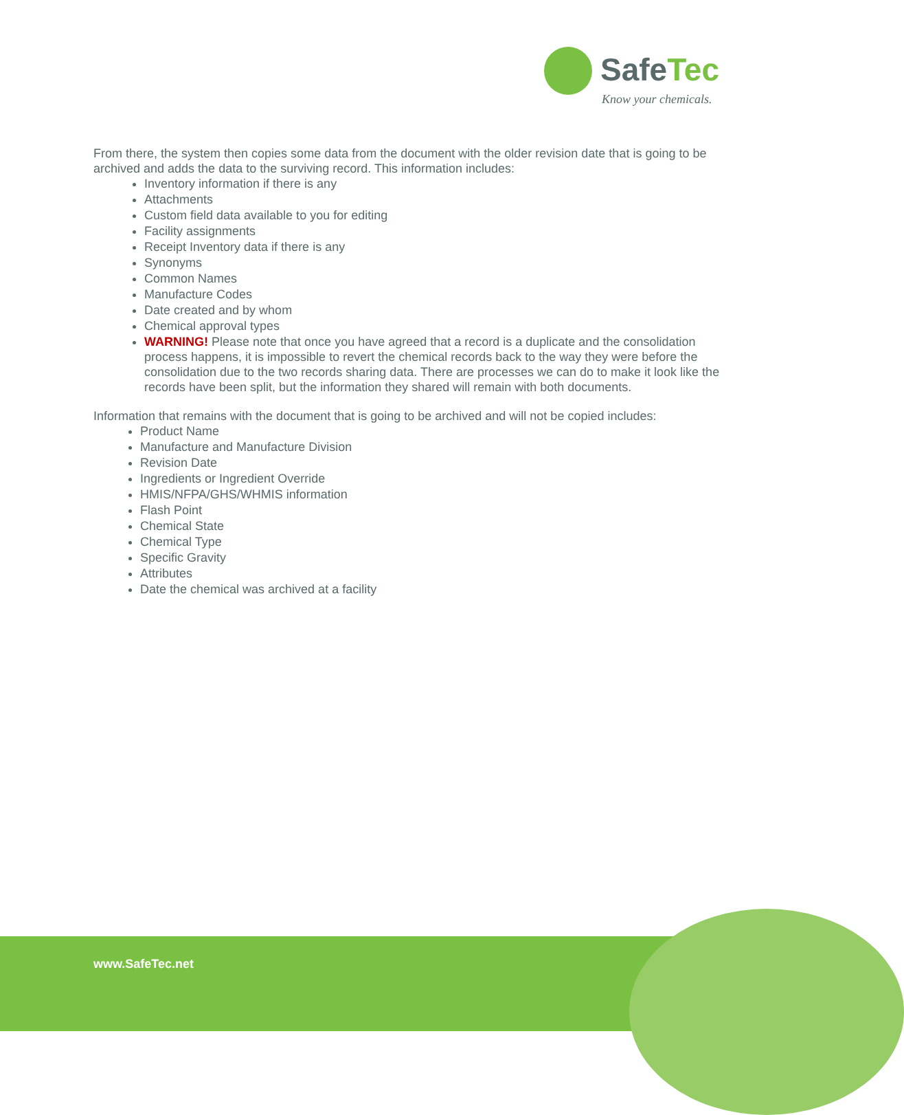SafeTec
Know your chemicals.
From there, the system then copies some data from the document with the older revision date that is going to be archived and adds the data to the surviving record. This information includes:
Inventory information if there is any
Attachments
Custom field data available to you for editing
Facility assignments
Receipt Inventory data if there is any
Synonyms
Common Names
Manufacture Codes
Date created and by whom
Chemical approval types
WARNING! Please note that once you have agreed that a record is a duplicate and the consolidation process happens, it is impossible to revert the chemical records back to the way they were before the consolidation due to the two records sharing data. There are processes we can do to make it look like the records have been split, but the information they shared will remain with both documents.
Information that remains with the document that is going to be archived and will not be copied includes:
Product Name
Manufacture and Manufacture Division
Revision Date
Ingredients or Ingredient Override
HMIS/NFPA/GHS/WHMIS information
Flash Point
Chemical State
Chemical Type
Specific Gravity
Attributes
Date the chemical was archived at a facility
www.SafeTec.net